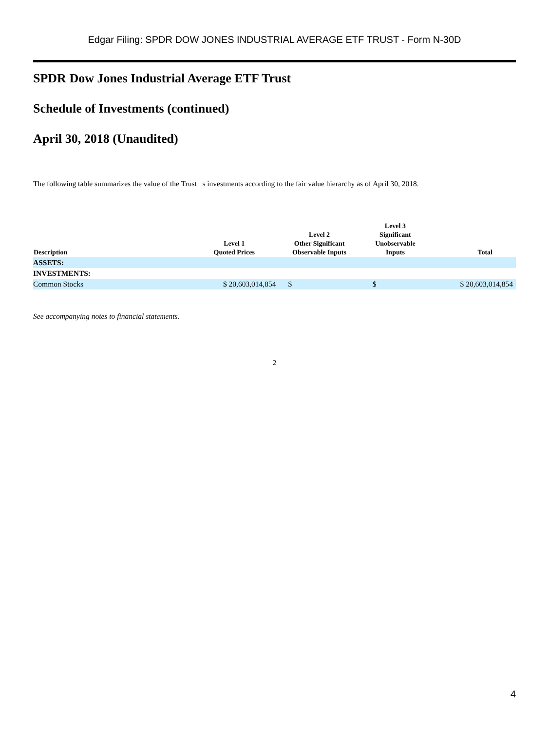Edgar Filing: SPDR DOW JONES INDUSTRIAL AVERAGE ETF TRUST - Form N-30D
SPDR Dow Jones Industrial Average ETF Trust
Schedule of Investments (continued)
April 30, 2018 (Unaudited)
The following table summarizes the value of the Trust s investments according to the fair value hierarchy as of April 30, 2018.
| Description | Level 1 Quoted Prices | Level 2 Other Significant Observable Inputs | Level 3 Significant Unobservable Inputs | Total |
| --- | --- | --- | --- | --- |
| ASSETS: | | | | |
| INVESTMENTS: | | | | |
| Common Stocks | $ 20,603,014,854 | $ | $ | $ 20,603,014,854 |
See accompanying notes to financial statements.
2
4